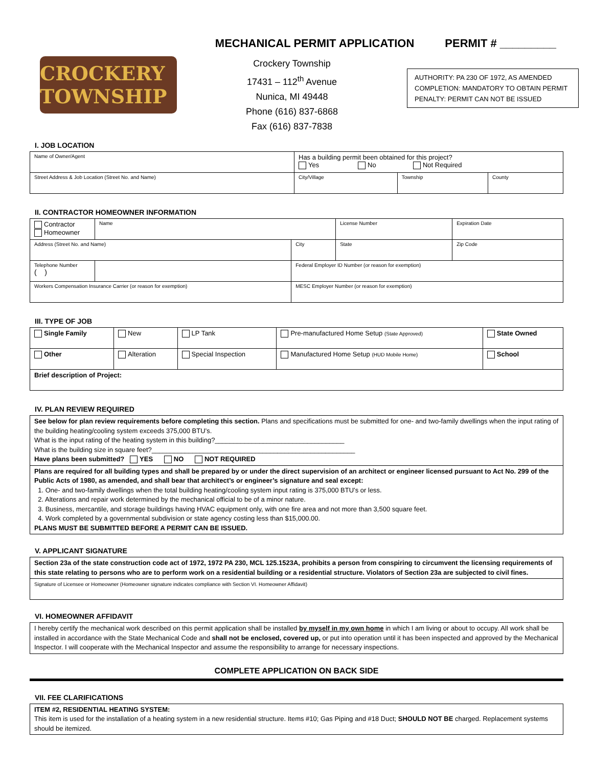MECHANICAL PERMIT APPLICATION PERMIT # _________
CROCKERY TOWNSHIP
Crockery Township
17431 – 112<sup>th</sup> Avenue
Nunica, MI 49448
Phone (616) 837-6868
Fax (616) 837-7838
AUTHORITY: PA 230 OF 1972, AS AMENDED
COMPLETION: MANDATORY TO OBTAIN PERMIT
PENALTY: PERMIT CAN NOT BE ISSUED
I. JOB LOCATION
| Name of Owner/Agent | Has a building permit been obtained for this project? Yes No Not Required | | |
| Street Address & Job Location (Street No. and Name) | City/Village | Township | County |
II. CONTRACTOR HOMEOWNER INFORMATION
| Contractor Homeowner | Name | | | License Number | Expiration Date |
| Address (Street No. and Name) | | | City | State | Zip Code |
| Telephone Number ( ) | | | Federal Employer ID Number (or reason for exemption) | | |
| Workers Compensation Insurance Carrier (or reason for exemption) | | | MESC Employer Number (or reason for exemption) | | |
III. TYPE OF JOB
| Single Family | New | LP Tank | Pre-manufactured Home Setup (State Approved) | State Owned |
| Other | Alteration | Special Inspection | Manufactured Home Setup (HUD Mobile Home) | School |
| Brief description of Project: | | | | |
IV. PLAN REVIEW REQUIRED
See below for plan review requirements before completing this section. Plans and specifications must be submitted for one- and two-family dwellings when the input rating of the building heating/cooling system exceeds 375,000 BTU’s.
What is the input rating of the heating system in this building?___________________________________
What is the building size in square feet?_______________________________________________________
Have plans been submitted? YES NO NOT REQUIRED
Plans are required for all building types and shall be prepared by or under the direct supervision of an architect or engineer licensed pursuant to Act No. 299 of the Public Acts of 1980, as amended, and shall bear that architect’s or engineer’s signature and seal except:
1. One- and two-family dwellings when the total building heating/cooling system input rating is 375,000 BTU’s or less.
2. Alterations and repair work determined by the mechanical official to be of a minor nature.
3. Business, mercantile, and storage buildings having HVAC equipment only, with one fire area and not more than 3,500 square feet.
4. Work completed by a governmental subdivision or state agency costing less than $15,000.00.
PLANS MUST BE SUBMITTED BEFORE A PERMIT CAN BE ISSUED.
V. APPLICANT SIGNATURE
Section 23a of the state construction code act of 1972, 1972 PA 230, MCL 125.1523A, prohibits a person from conspiring to circumvent the licensing requirements of this state relating to persons who are to perform work on a residential building or a residential structure. Violators of Section 23a are subjected to civil fines.
Signature of Licensee or Homeowner (Homeowner signature indicates compliance with Section VI. Homeowner Affidavit)
VI. HOMEOWNER AFFIDAVIT
I hereby certify the mechanical work described on this permit application shall be installed by myself in my own home in which I am living or about to occupy. All work shall be installed in accordance with the State Mechanical Code and shall not be enclosed, covered up, or put into operation until it has been inspected and approved by the Mechanical Inspector. I will cooperate with the Mechanical Inspector and assume the responsibility to arrange for necessary inspections.
COMPLETE APPLICATION ON BACK SIDE
VII. FEE CLARIFICATIONS
ITEM #2, RESIDENTIAL HEATING SYSTEM:
This item is used for the installation of a heating system in a new residential structure. Items #10; Gas Piping and #18 Duct; SHOULD NOT BE charged. Replacement systems should be itemized.